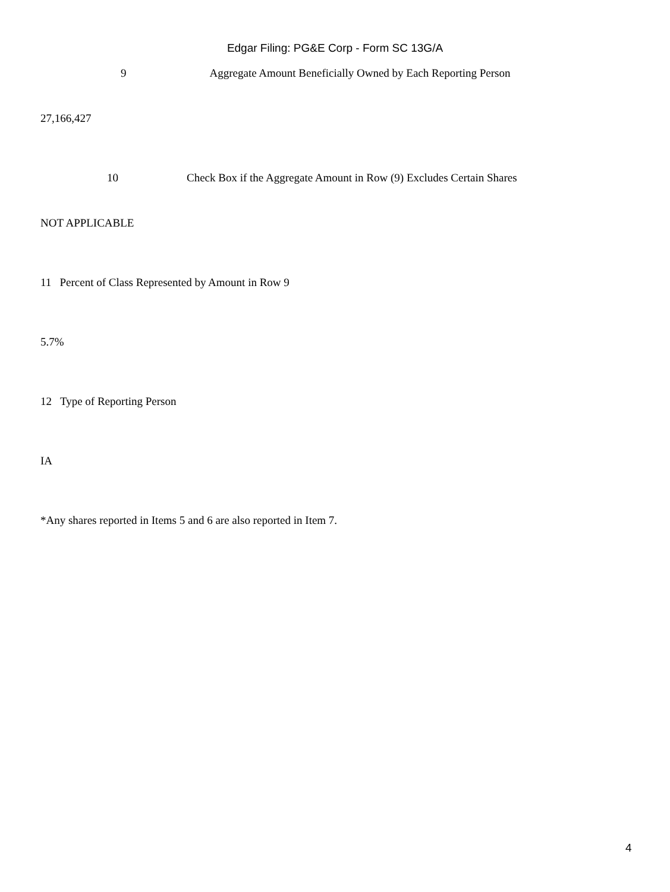Edgar Filing: PG&E Corp - Form SC 13G/A
9 Aggregate Amount Beneficially Owned by Each Reporting Person
27,166,427
10 Check Box if the Aggregate Amount in Row (9) Excludes Certain Shares
NOT APPLICABLE
11 Percent of Class Represented by Amount in Row 9
5.7%
12 Type of Reporting Person
IA
*Any shares reported in Items 5 and 6 are also reported in Item 7.
4